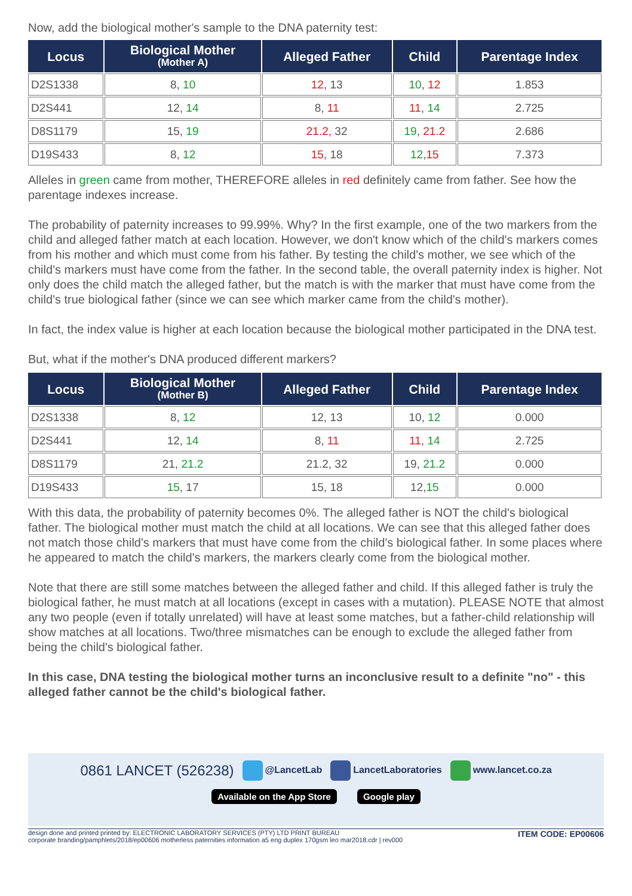Now, add the biological mother's sample to the DNA paternity test:
| Locus | Biological Mother (Mother A) | Alleged Father | Child | Parentage Index |
| --- | --- | --- | --- | --- |
| D2S1338 | 8, 10 | 12 , 13 | 10 , 12 | 1.853 |
| D2S441 | 12, 14 | 8, 11 | 11 , 14 | 2.725 |
| D8S1179 | 15, 19 | 21.2 , 32 | 19 , 21.2 | 2.686 |
| D19S433 | 8, 12 | 15 , 18 | 12 , 15 | 7.373 |
Alleles in green came from mother, THEREFORE alleles in red definitely came from father. See how the parentage indexes increase.
The probability of paternity increases to 99.99%. Why? In the first example, one of the two markers from the child and alleged father match at each location. However, we don't know which of the child's markers comes from his mother and which must come from his father. By testing the child's mother, we see which of the child's markers must have come from the father. In the second table, the overall paternity index is higher. Not only does the child match the alleged father, but the match is with the marker that must have come from the child's true biological father (since we can see which marker came from the child's mother).
In fact, the index value is higher at each location because the biological mother participated in the DNA test.
But, what if the mother's DNA produced different markers?
| Locus | Biological Mother (Mother B) | Alleged Father | Child | Parentage Index |
| --- | --- | --- | --- | --- |
| D2S1338 | 8, 12 | 12, 13 | 10, 12 | 0.000 |
| D2S441 | 12, 14 | 8, 11 | 11 , 14 | 2.725 |
| D8S1179 | 21, 21.2 | 21.2, 32 | 19, 21.2 | 0.000 |
| D19S433 | 15 , 17 | 15, 18 | 12, 15 | 0.000 |
With this data, the probability of paternity becomes 0%. The alleged father is NOT the child's biological father. The biological mother must match the child at all locations. We can see that this alleged father does not match those child's markers that must have come from the child's biological father. In some places where he appeared to match the child's markers, the markers clearly come from the biological mother.
Note that there are still some matches between the alleged father and child. If this alleged father is truly the biological father, he must match at all locations (except in cases with a mutation). PLEASE NOTE that almost any two people (even if totally unrelated) will have at least some matches, but a father-child relationship will show matches at all locations. Two/three mismatches can be enough to exclude the alleged father from being the child's biological father.
In this case, DNA testing the biological mother turns an inconclusive result to a definite "no" - this alleged father cannot be the child's biological father.
0861 LANCET (526238) @LancetLab LancetLaboratories www.lancet.co.za
Available on the App Store Google play
design done and printed printed by: ELECTRONIC LABORATORY SERVICES (PTY) LTD PRINT BUREAU
corporate branding/pamphlets/2018/ep00606 motherless paternities information a5 eng duplex 170gsm leo mar2018.cdr | rev000 ITEM CODE: EP00606